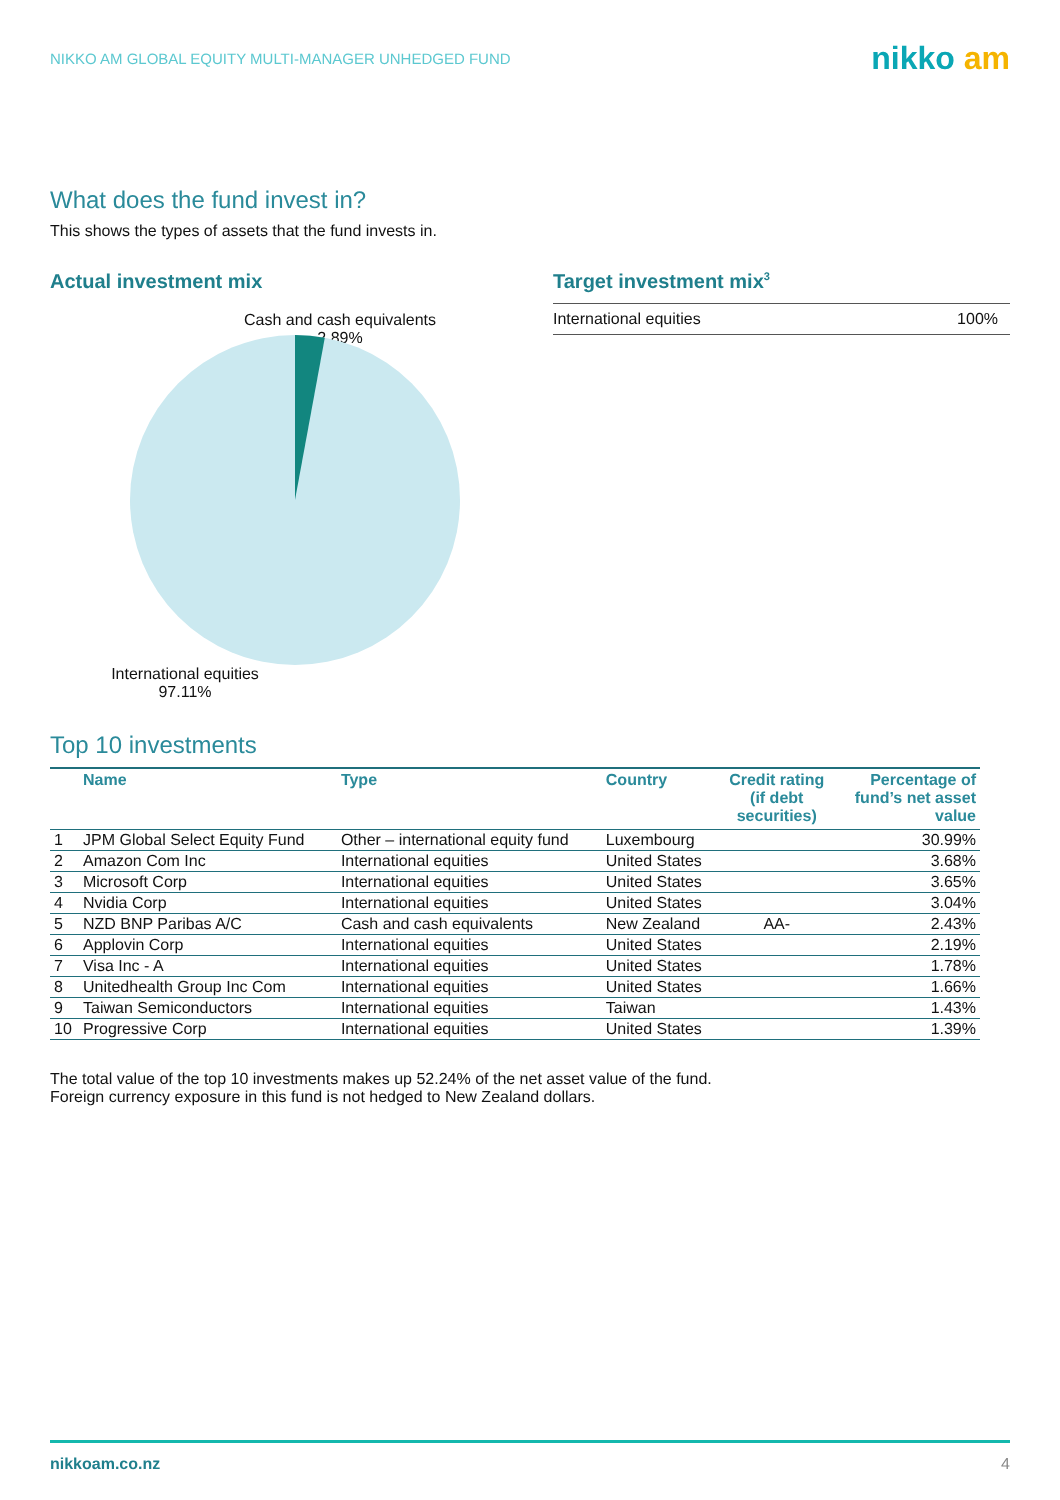NIKKO AM GLOBAL EQUITY MULTI-MANAGER UNHEDGED FUND
nikko am
What does the fund invest in?
This shows the types of assets that the fund invests in.
Actual investment mix
Cash and cash equivalents
2.89%
International equities
97.11%
Target investment mix<sup>3</sup>
International equities 100%
Top 10 investments
| | Name | Type | Country | Credit rating (if debt securities) | Percentage of fund’s net asset value |
| --- | --- | --- | --- | --- | --- |
| 1 | JPM Global Select Equity Fund | Other – international equity fund | Luxembourg | | 30.99% |
| 2 | Amazon Com Inc | International equities | United States | | 3.68% |
| 3 | Microsoft Corp | International equities | United States | | 3.65% |
| 4 | Nvidia Corp | International equities | United States | | 3.04% |
| 5 | NZD BNP Paribas A/C | Cash and cash equivalents | New Zealand | AA- | 2.43% |
| 6 | Applovin Corp | International equities | United States | | 2.19% |
| 7 | Visa Inc - A | International equities | United States | | 1.78% |
| 8 | Unitedhealth Group Inc Com | International equities | United States | | 1.66% |
| 9 | Taiwan Semiconductors | International equities | Taiwan | | 1.43% |
| 10 | Progressive Corp | International equities | United States | | 1.39% |
The total value of the top 10 investments makes up 52.24% of the net asset value of the fund.
Foreign currency exposure in this fund is not hedged to New Zealand dollars.
nikkoam.co.nz 4